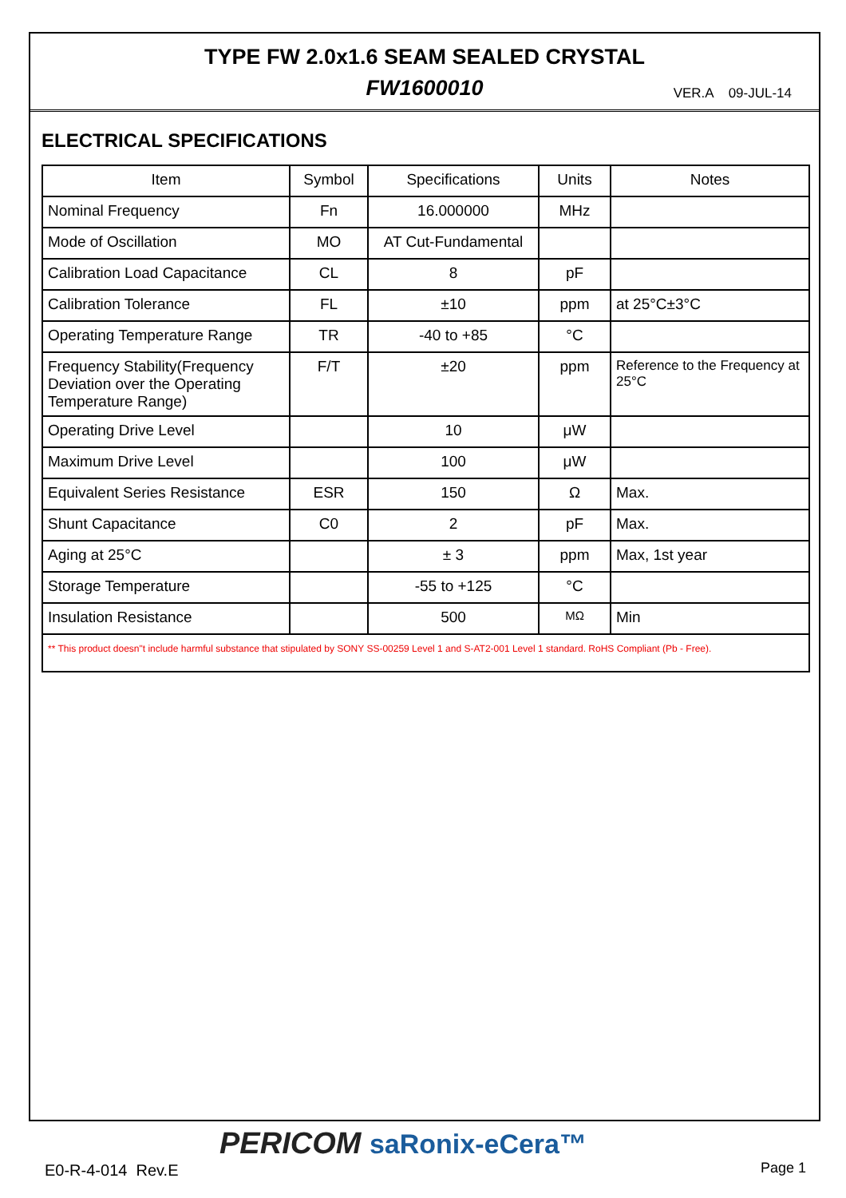TYPE FW 2.0x1.6 SEAM SEALED CRYSTAL
FW1600010 VER.A 09-JUL-14
ELECTRICAL SPECIFICATIONS
| Item | Symbol | Specifications | Units | Notes |
| --- | --- | --- | --- | --- |
| Nominal Frequency | Fn | 16.000000 | MHz | |
| Mode of Oscillation | MO | AT Cut-Fundamental | | |
| Calibration Load Capacitance | CL | 8 | pF | |
| Calibration Tolerance | FL | ±10 | ppm | at 25°C±3°C |
| Operating Temperature Range | TR | -40 to +85 | °C | |
| Frequency Stability(Frequency Deviation over the Operating Temperature Range) | F/T | ±20 | ppm | Reference to the Frequency at 25°C |
| Operating Drive Level | | 10 | μW | |
| Maximum Drive Level | | 100 | μW | |
| Equivalent Series Resistance | ESR | 150 | Ω | Max. |
| Shunt Capacitance | C0 | 2 | pF | Max. |
| Aging at 25°C | | ± 3 | ppm | Max, 1st year |
| Storage Temperature | | -55 to +125 | °C | |
| Insulation Resistance | | 500 | MΩ | Min |
| ** This product doesn"t include harmful substance that stipulated by SONY SS-00259 Level 1 and S-AT2-001 Level 1 standard. RoHS Compliant (Pb - Free). | | | | |
PERICOM saRonix-eCera™
E0-R-4-014 Rev.E Page 1